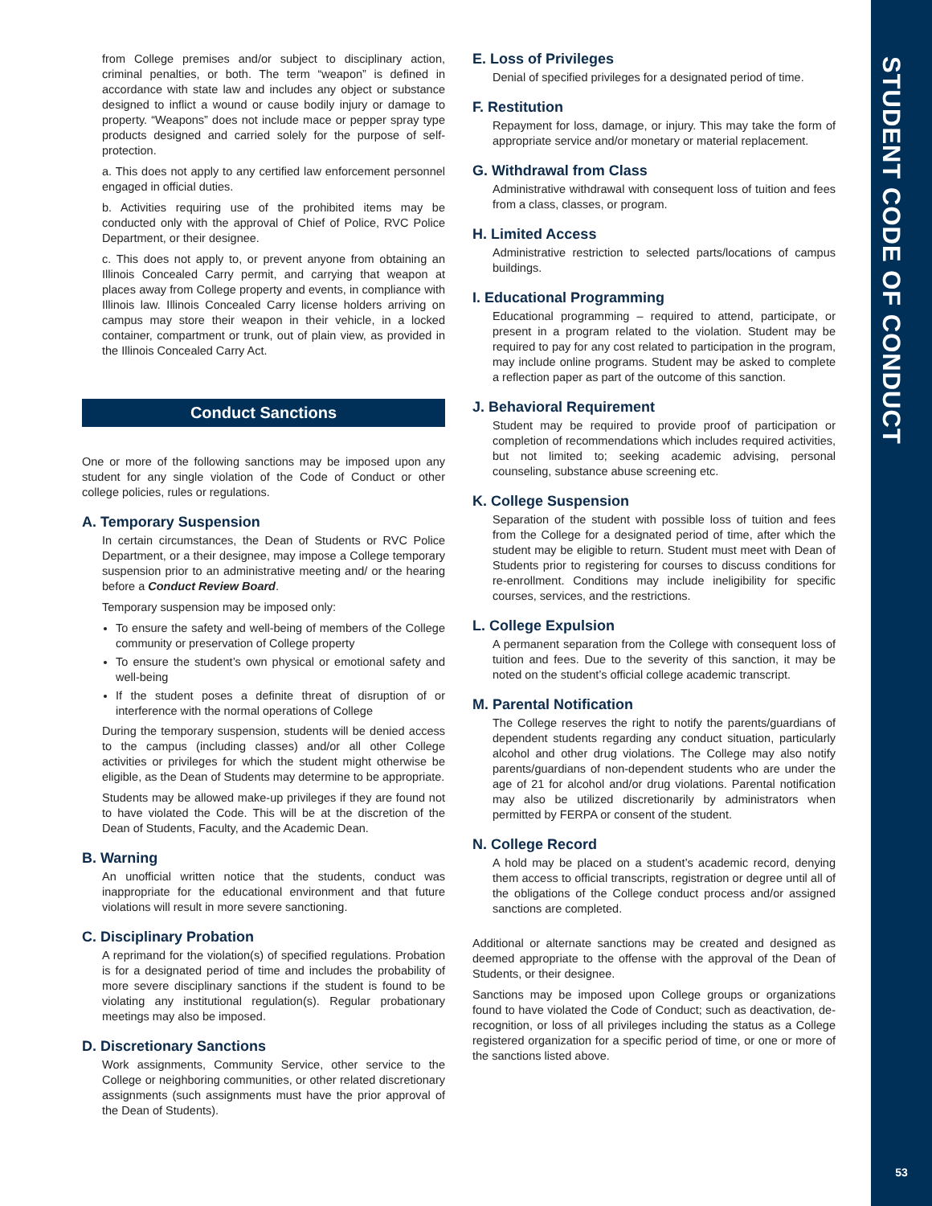STUDENT CODE OF CONDUCT
53
from College premises and/or subject to disciplinary action, criminal penalties, or both. The term “weapon” is defined in accordance with state law and includes any object or substance designed to inflict a wound or cause bodily injury or damage to property. “Weapons” does not include mace or pepper spray type products designed and carried solely for the purpose of self-protection.
a. This does not apply to any certified law enforcement personnel engaged in official duties.
b. Activities requiring use of the prohibited items may be conducted only with the approval of Chief of Police, RVC Police Department, or their designee.
c. This does not apply to, or prevent anyone from obtaining an Illinois Concealed Carry permit, and carrying that weapon at places away from College property and events, in compliance with Illinois law. Illinois Concealed Carry license holders arriving on campus may store their weapon in their vehicle, in a locked container, compartment or trunk, out of plain view, as provided in the Illinois Concealed Carry Act.
Conduct Sanctions
One or more of the following sanctions may be imposed upon any student for any single violation of the Code of Conduct or other college policies, rules or regulations.
A. Temporary Suspension
In certain circumstances, the Dean of Students or RVC Police Department, or a their designee, may impose a College temporary suspension prior to an administrative meeting and/ or the hearing before a Conduct Review Board.
Temporary suspension may be imposed only:
To ensure the safety and well-being of members of the College community or preservation of College property
To ensure the student’s own physical or emotional safety and well-being
If the student poses a definite threat of disruption of or interference with the normal operations of College
During the temporary suspension, students will be denied access to the campus (including classes) and/or all other College activities or privileges for which the student might otherwise be eligible, as the Dean of Students may determine to be appropriate.
Students may be allowed make-up privileges if they are found not to have violated the Code. This will be at the discretion of the Dean of Students, Faculty, and the Academic Dean.
B. Warning
An unofficial written notice that the students, conduct was inappropriate for the educational environment and that future violations will result in more severe sanctioning.
C. Disciplinary Probation
A reprimand for the violation(s) of specified regulations. Probation is for a designated period of time and includes the probability of more severe disciplinary sanctions if the student is found to be violating any institutional regulation(s). Regular probationary meetings may also be imposed.
D. Discretionary Sanctions
Work assignments, Community Service, other service to the College or neighboring communities, or other related discretionary assignments (such assignments must have the prior approval of the Dean of Students).
E. Loss of Privileges
Denial of specified privileges for a designated period of time.
F. Restitution
Repayment for loss, damage, or injury. This may take the form of appropriate service and/or monetary or material replacement.
G. Withdrawal from Class
Administrative withdrawal with consequent loss of tuition and fees from a class, classes, or program.
H. Limited Access
Administrative restriction to selected parts/locations of campus buildings.
I. Educational Programming
Educational programming – required to attend, participate, or present in a program related to the violation. Student may be required to pay for any cost related to participation in the program, may include online programs. Student may be asked to complete a reflection paper as part of the outcome of this sanction.
J. Behavioral Requirement
Student may be required to provide proof of participation or completion of recommendations which includes required activities, but not limited to; seeking academic advising, personal counseling, substance abuse screening etc.
K. College Suspension
Separation of the student with possible loss of tuition and fees from the College for a designated period of time, after which the student may be eligible to return. Student must meet with Dean of Students prior to registering for courses to discuss conditions for re-enrollment. Conditions may include ineligibility for specific courses, services, and the restrictions.
L. College Expulsion
A permanent separation from the College with consequent loss of tuition and fees. Due to the severity of this sanction, it may be noted on the student’s official college academic transcript.
M. Parental Notification
The College reserves the right to notify the parents/guardians of dependent students regarding any conduct situation, particularly alcohol and other drug violations. The College may also notify parents/guardians of non-dependent students who are under the age of 21 for alcohol and/or drug violations. Parental notification may also be utilized discretionarily by administrators when permitted by FERPA or consent of the student.
N. College Record
A hold may be placed on a student’s academic record, denying them access to official transcripts, registration or degree until all of the obligations of the College conduct process and/or assigned sanctions are completed.
Additional or alternate sanctions may be created and designed as deemed appropriate to the offense with the approval of the Dean of Students, or their designee.
Sanctions may be imposed upon College groups or organizations found to have violated the Code of Conduct; such as deactivation, de-recognition, or loss of all privileges including the status as a College registered organization for a specific period of time, or one or more of the sanctions listed above.